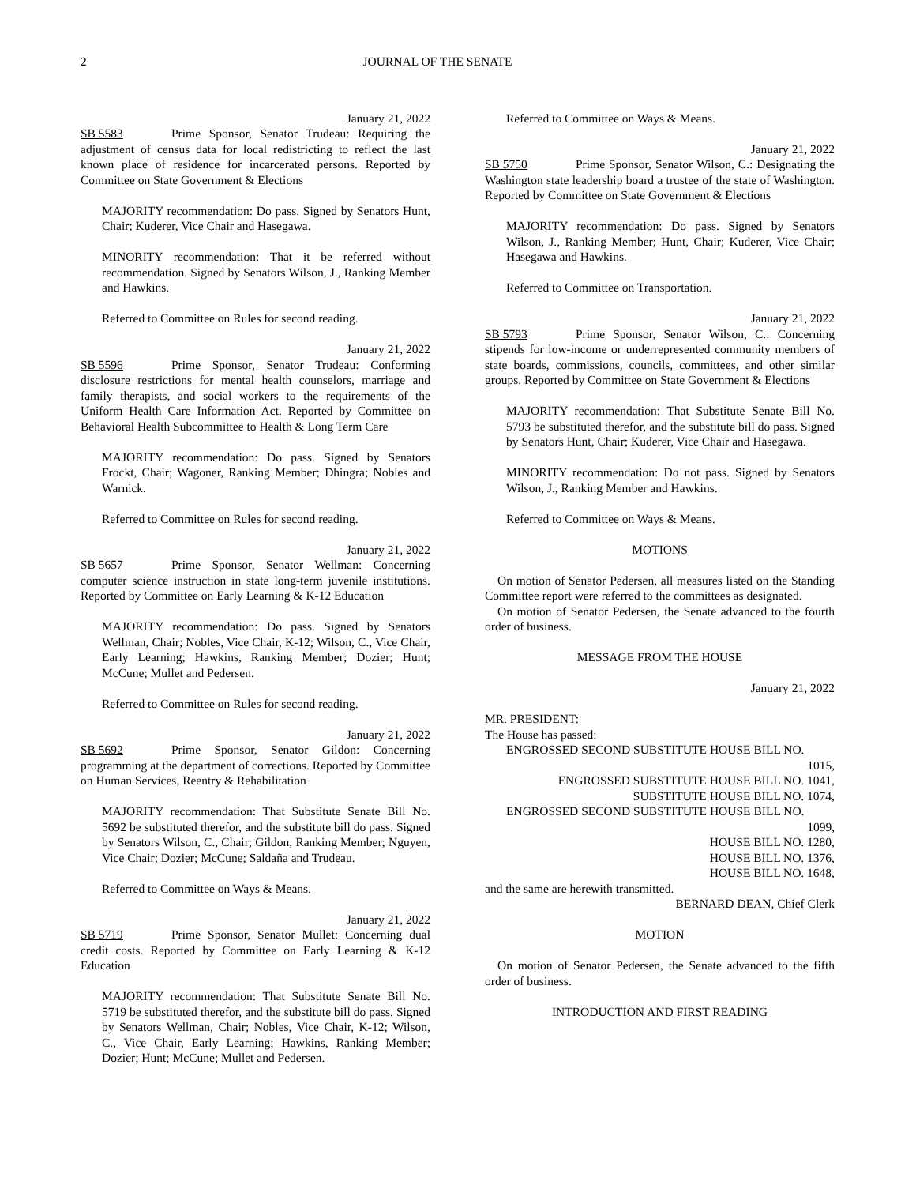2 JOURNAL OF THE SENATE
January 21, 2022
SB 5583 Prime Sponsor, Senator Trudeau: Requiring the adjustment of census data for local redistricting to reflect the last known place of residence for incarcerated persons. Reported by Committee on State Government & Elections
MAJORITY recommendation: Do pass. Signed by Senators Hunt, Chair; Kuderer, Vice Chair and Hasegawa.
MINORITY recommendation: That it be referred without recommendation. Signed by Senators Wilson, J., Ranking Member and Hawkins.
Referred to Committee on Rules for second reading.
January 21, 2022
SB 5596 Prime Sponsor, Senator Trudeau: Conforming disclosure restrictions for mental health counselors, marriage and family therapists, and social workers to the requirements of the Uniform Health Care Information Act. Reported by Committee on Behavioral Health Subcommittee to Health & Long Term Care
MAJORITY recommendation: Do pass. Signed by Senators Frockt, Chair; Wagoner, Ranking Member; Dhingra; Nobles and Warnick.
Referred to Committee on Rules for second reading.
January 21, 2022
SB 5657 Prime Sponsor, Senator Wellman: Concerning computer science instruction in state long-term juvenile institutions. Reported by Committee on Early Learning & K-12 Education
MAJORITY recommendation: Do pass. Signed by Senators Wellman, Chair; Nobles, Vice Chair, K-12; Wilson, C., Vice Chair, Early Learning; Hawkins, Ranking Member; Dozier; Hunt; McCune; Mullet and Pedersen.
Referred to Committee on Rules for second reading.
January 21, 2022
SB 5692 Prime Sponsor, Senator Gildon: Concerning programming at the department of corrections. Reported by Committee on Human Services, Reentry & Rehabilitation
MAJORITY recommendation: That Substitute Senate Bill No. 5692 be substituted therefor, and the substitute bill do pass. Signed by Senators Wilson, C., Chair; Gildon, Ranking Member; Nguyen, Vice Chair; Dozier; McCune; Saldaña and Trudeau.
Referred to Committee on Ways & Means.
January 21, 2022
SB 5719 Prime Sponsor, Senator Mullet: Concerning dual credit costs. Reported by Committee on Early Learning & K-12 Education
MAJORITY recommendation: That Substitute Senate Bill No. 5719 be substituted therefor, and the substitute bill do pass. Signed by Senators Wellman, Chair; Nobles, Vice Chair, K-12; Wilson, C., Vice Chair, Early Learning; Hawkins, Ranking Member; Dozier; Hunt; McCune; Mullet and Pedersen.
Referred to Committee on Ways & Means.
January 21, 2022
SB 5750 Prime Sponsor, Senator Wilson, C.: Designating the Washington state leadership board a trustee of the state of Washington. Reported by Committee on State Government & Elections
MAJORITY recommendation: Do pass. Signed by Senators Wilson, J., Ranking Member; Hunt, Chair; Kuderer, Vice Chair; Hasegawa and Hawkins.
Referred to Committee on Transportation.
January 21, 2022
SB 5793 Prime Sponsor, Senator Wilson, C.: Concerning stipends for low-income or underrepresented community members of state boards, commissions, councils, committees, and other similar groups. Reported by Committee on State Government & Elections
MAJORITY recommendation: That Substitute Senate Bill No. 5793 be substituted therefor, and the substitute bill do pass. Signed by Senators Hunt, Chair; Kuderer, Vice Chair and Hasegawa.
MINORITY recommendation: Do not pass. Signed by Senators Wilson, J., Ranking Member and Hawkins.
Referred to Committee on Ways & Means.
MOTIONS
On motion of Senator Pedersen, all measures listed on the Standing Committee report were referred to the committees as designated.
On motion of Senator Pedersen, the Senate advanced to the fourth order of business.
MESSAGE FROM THE HOUSE
January 21, 2022
MR. PRESIDENT:
The House has passed:
ENGROSSED SECOND SUBSTITUTE HOUSE BILL NO.
1015,
ENGROSSED SUBSTITUTE HOUSE BILL NO. 1041,
SUBSTITUTE HOUSE BILL NO. 1074,
ENGROSSED SECOND SUBSTITUTE HOUSE BILL NO.
1099,
HOUSE BILL NO. 1280,
HOUSE BILL NO. 1376,
HOUSE BILL NO. 1648,
and the same are herewith transmitted.
BERNARD DEAN, Chief Clerk
MOTION
On motion of Senator Pedersen, the Senate advanced to the fifth order of business.
INTRODUCTION AND FIRST READING